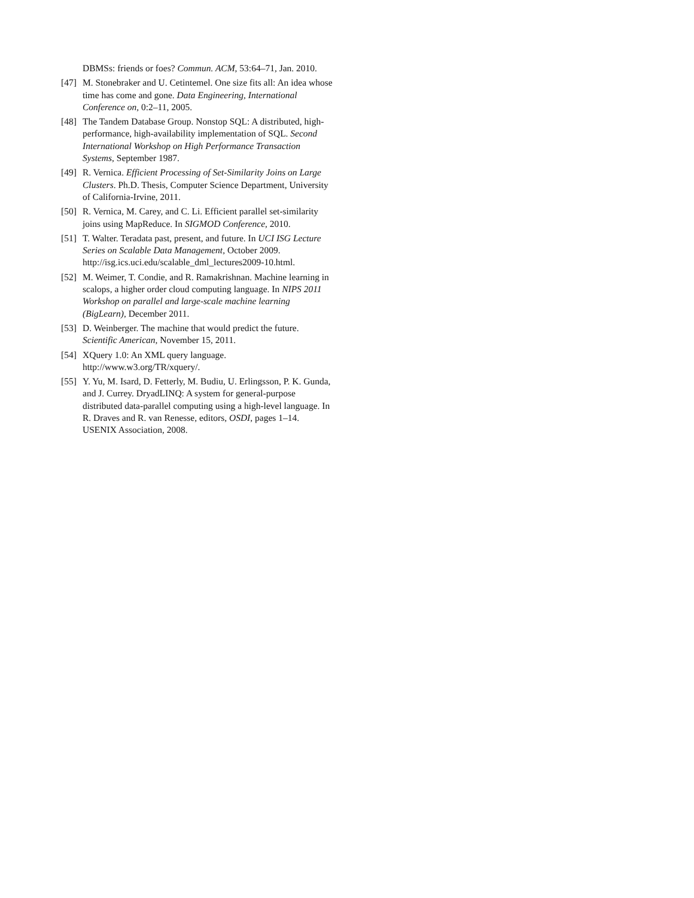DBMSs: friends or foes? Commun. ACM, 53:64–71, Jan. 2010.
[47] M. Stonebraker and U. Cetintemel. One size fits all: An idea whose time has come and gone. Data Engineering, International Conference on, 0:2–11, 2005.
[48] The Tandem Database Group. Nonstop SQL: A distributed, high-performance, high-availability implementation of SQL. Second International Workshop on High Performance Transaction Systems, September 1987.
[49] R. Vernica. Efficient Processing of Set-Similarity Joins on Large Clusters. Ph.D. Thesis, Computer Science Department, University of California-Irvine, 2011.
[50] R. Vernica, M. Carey, and C. Li. Efficient parallel set-similarity joins using MapReduce. In SIGMOD Conference, 2010.
[51] T. Walter. Teradata past, present, and future. In UCI ISG Lecture Series on Scalable Data Management, October 2009. http://isg.ics.uci.edu/scalable_dml_lectures2009-10.html.
[52] M. Weimer, T. Condie, and R. Ramakrishnan. Machine learning in scalops, a higher order cloud computing language. In NIPS 2011 Workshop on parallel and large-scale machine learning (BigLearn), December 2011.
[53] D. Weinberger. The machine that would predict the future. Scientific American, November 15, 2011.
[54] XQuery 1.0: An XML query language. http://www.w3.org/TR/xquery/.
[55] Y. Yu, M. Isard, D. Fetterly, M. Budiu, U. Erlingsson, P. K. Gunda, and J. Currey. DryadLINQ: A system for general-purpose distributed data-parallel computing using a high-level language. In R. Draves and R. van Renesse, editors, OSDI, pages 1–14. USENIX Association, 2008.